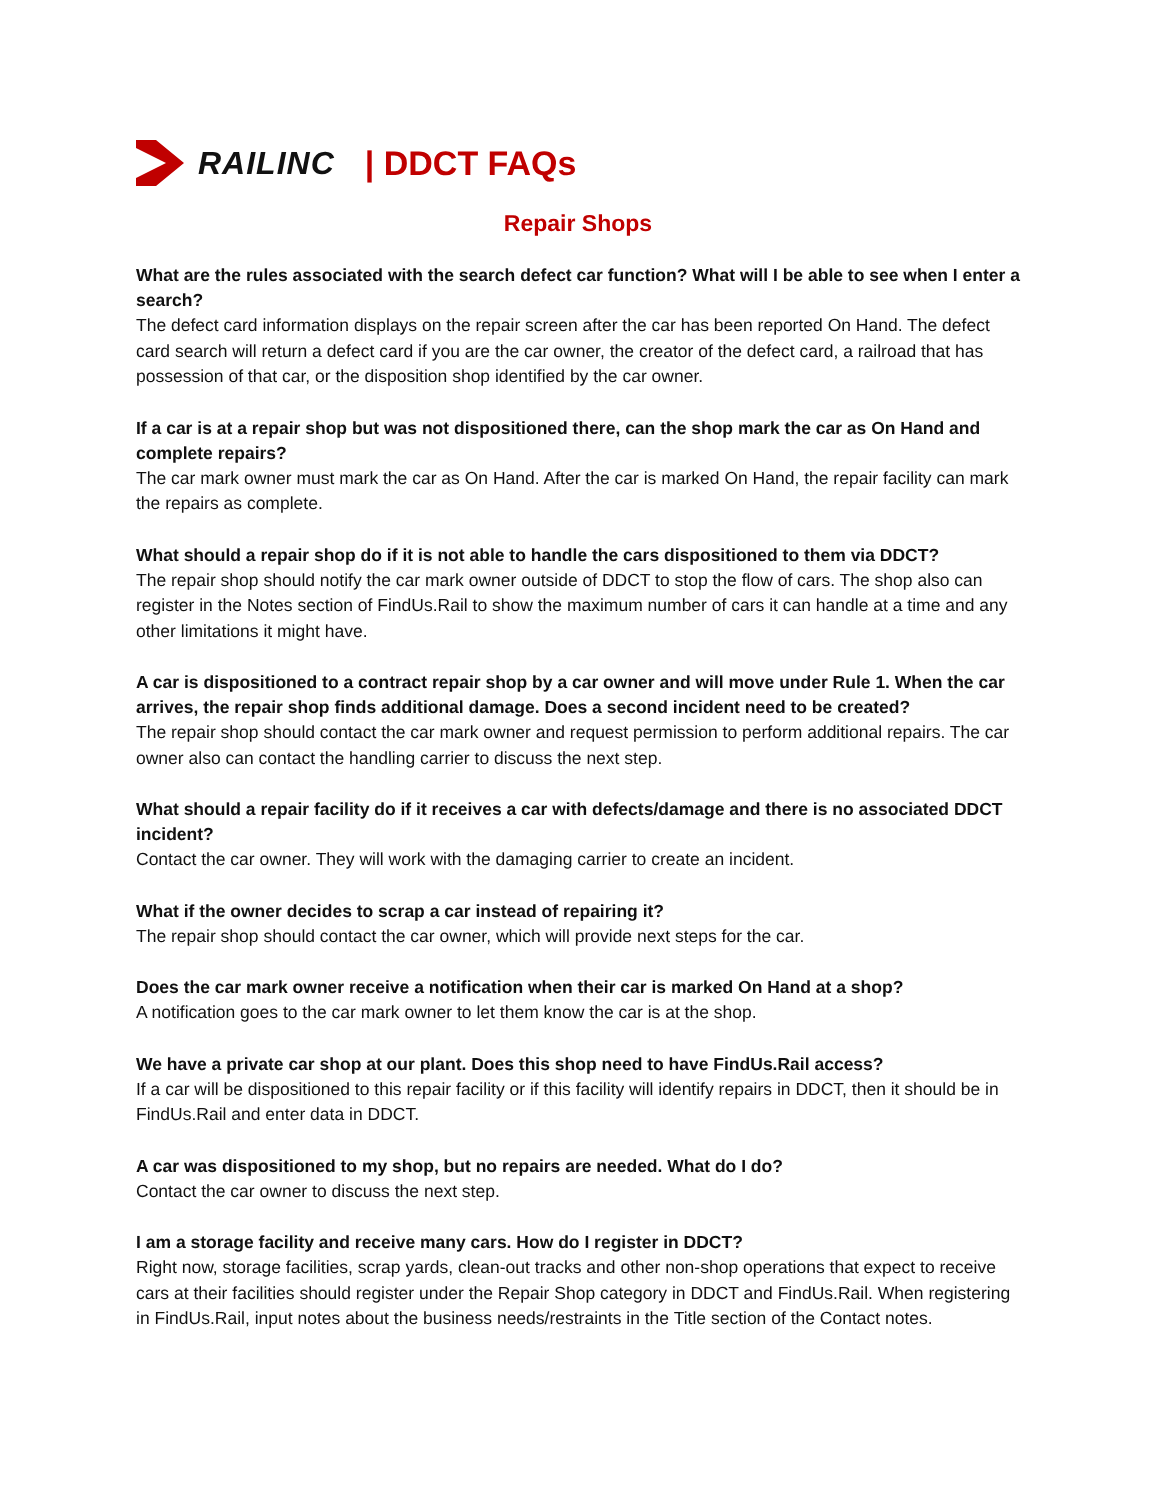RAILINC | DDCT FAQs
Repair Shops
What are the rules associated with the search defect car function? What will I be able to see when I enter a search?
The defect card information displays on the repair screen after the car has been reported On Hand. The defect card search will return a defect card if you are the car owner, the creator of the defect card, a railroad that has possession of that car, or the disposition shop identified by the car owner.
If a car is at a repair shop but was not dispositioned there, can the shop mark the car as On Hand and complete repairs?
The car mark owner must mark the car as On Hand. After the car is marked On Hand, the repair facility can mark the repairs as complete.
What should a repair shop do if it is not able to handle the cars dispositioned to them via DDCT?
The repair shop should notify the car mark owner outside of DDCT to stop the flow of cars. The shop also can register in the Notes section of FindUs.Rail to show the maximum number of cars it can handle at a time and any other limitations it might have.
A car is dispositioned to a contract repair shop by a car owner and will move under Rule 1. When the car arrives, the repair shop finds additional damage. Does a second incident need to be created?
The repair shop should contact the car mark owner and request permission to perform additional repairs. The car owner also can contact the handling carrier to discuss the next step.
What should a repair facility do if it receives a car with defects/damage and there is no associated DDCT incident?
Contact the car owner. They will work with the damaging carrier to create an incident.
What if the owner decides to scrap a car instead of repairing it?
The repair shop should contact the car owner, which will provide next steps for the car.
Does the car mark owner receive a notification when their car is marked On Hand at a shop?
A notification goes to the car mark owner to let them know the car is at the shop.
We have a private car shop at our plant. Does this shop need to have FindUs.Rail access?
If a car will be dispositioned to this repair facility or if this facility will identify repairs in DDCT, then it should be in FindUs.Rail and enter data in DDCT.
A car was dispositioned to my shop, but no repairs are needed. What do I do?
Contact the car owner to discuss the next step.
I am a storage facility and receive many cars. How do I register in DDCT?
Right now, storage facilities, scrap yards, clean-out tracks and other non-shop operations that expect to receive cars at their facilities should register under the Repair Shop category in DDCT and FindUs.Rail. When registering in FindUs.Rail, input notes about the business needs/restraints in the Title section of the Contact notes.